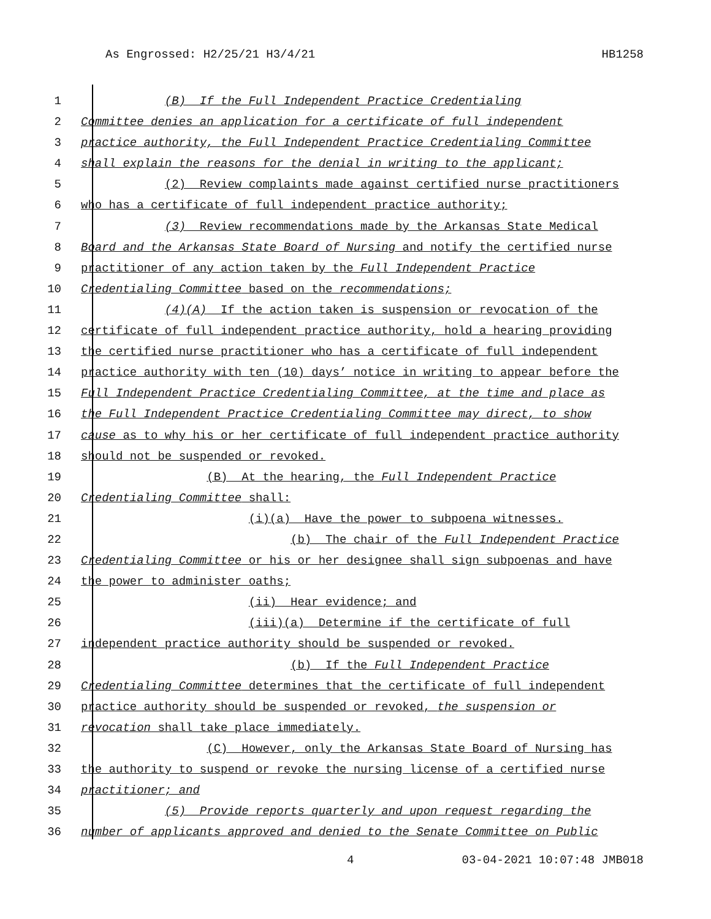As Engrossed: H2/25/21 H3/4/21 HB1258
1 (B) If the Full Independent Practice Credentialing
2 Committee denies an application for a certificate of full independent
3 practice authority, the Full Independent Practice Credentialing Committee
4 shall explain the reasons for the denial in writing to the applicant;
5 (2) Review complaints made against certified nurse practitioners
6 who has a certificate of full independent practice authority;
7 (3) Review recommendations made by the Arkansas State Medical
8 Board and the Arkansas State Board of Nursing and notify the certified nurse
9 practitioner of any action taken by the Full Independent Practice
10 Credentialing Committee based on the recommendations;
11 (4)(A) If the action taken is suspension or revocation of the
12 certificate of full independent practice authority, hold a hearing providing
13 the certified nurse practitioner who has a certificate of full independent
14 practice authority with ten (10) days’ notice in writing to appear before the
15 Full Independent Practice Credentialing Committee, at the time and place as
16 the Full Independent Practice Credentialing Committee may direct, to show
17 cause as to why his or her certificate of full independent practice authority
18 should not be suspended or revoked.
19 (B) At the hearing, the Full Independent Practice
20 Credentialing Committee shall:
21 (i)(a) Have the power to subpoena witnesses.
22 (b) The chair of the Full Independent Practice
23 Credentialing Committee or his or her designee shall sign subpoenas and have
24 the power to administer oaths;
25 (ii) Hear evidence; and
26 (iii)(a) Determine if the certificate of full
27 independent practice authority should be suspended or revoked.
28 (b) If the Full Independent Practice
29 Credentialing Committee determines that the certificate of full independent
30 practice authority should be suspended or revoked, the suspension or
31 revocation shall take place immediately.
32 (C) However, only the Arkansas State Board of Nursing has
33 the authority to suspend or revoke the nursing license of a certified nurse
34 practitioner; and
35 (5) Provide reports quarterly and upon request regarding the
36 number of applicants approved and denied to the Senate Committee on Public
4 03-04-2021 10:07:48 JMB018